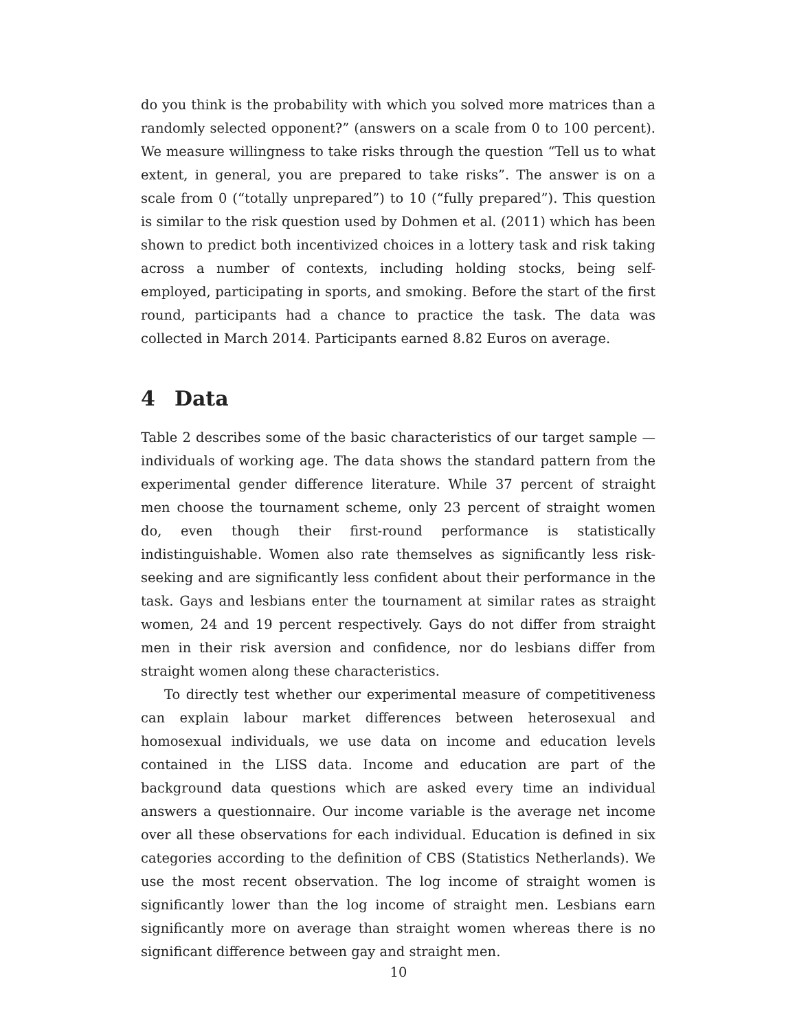do you think is the probability with which you solved more matrices than a randomly selected opponent?” (answers on a scale from 0 to 100 percent). We measure willingness to take risks through the question “Tell us to what extent, in general, you are prepared to take risks”. The answer is on a scale from 0 (“totally unprepared”) to 10 (“fully prepared”). This question is similar to the risk question used by Dohmen et al. (2011) which has been shown to predict both incentivized choices in a lottery task and risk taking across a number of contexts, including holding stocks, being self-employed, participating in sports, and smoking. Before the start of the first round, participants had a chance to practice the task. The data was collected in March 2014. Participants earned 8.82 Euros on average.
4 Data
Table 2 describes some of the basic characteristics of our target sample — individuals of working age. The data shows the standard pattern from the experimental gender difference literature. While 37 percent of straight men choose the tournament scheme, only 23 percent of straight women do, even though their first-round performance is statistically indistinguishable. Women also rate themselves as significantly less risk-seeking and are significantly less confident about their performance in the task. Gays and lesbians enter the tournament at similar rates as straight women, 24 and 19 percent respectively. Gays do not differ from straight men in their risk aversion and confidence, nor do lesbians differ from straight women along these characteristics.
To directly test whether our experimental measure of competitiveness can explain labour market differences between heterosexual and homosexual individuals, we use data on income and education levels contained in the LISS data. Income and education are part of the background data questions which are asked every time an individual answers a questionnaire. Our income variable is the average net income over all these observations for each individual. Education is defined in six categories according to the definition of CBS (Statistics Netherlands). We use the most recent observation. The log income of straight women is significantly lower than the log income of straight men. Lesbians earn significantly more on average than straight women whereas there is no significant difference between gay and straight men.
10